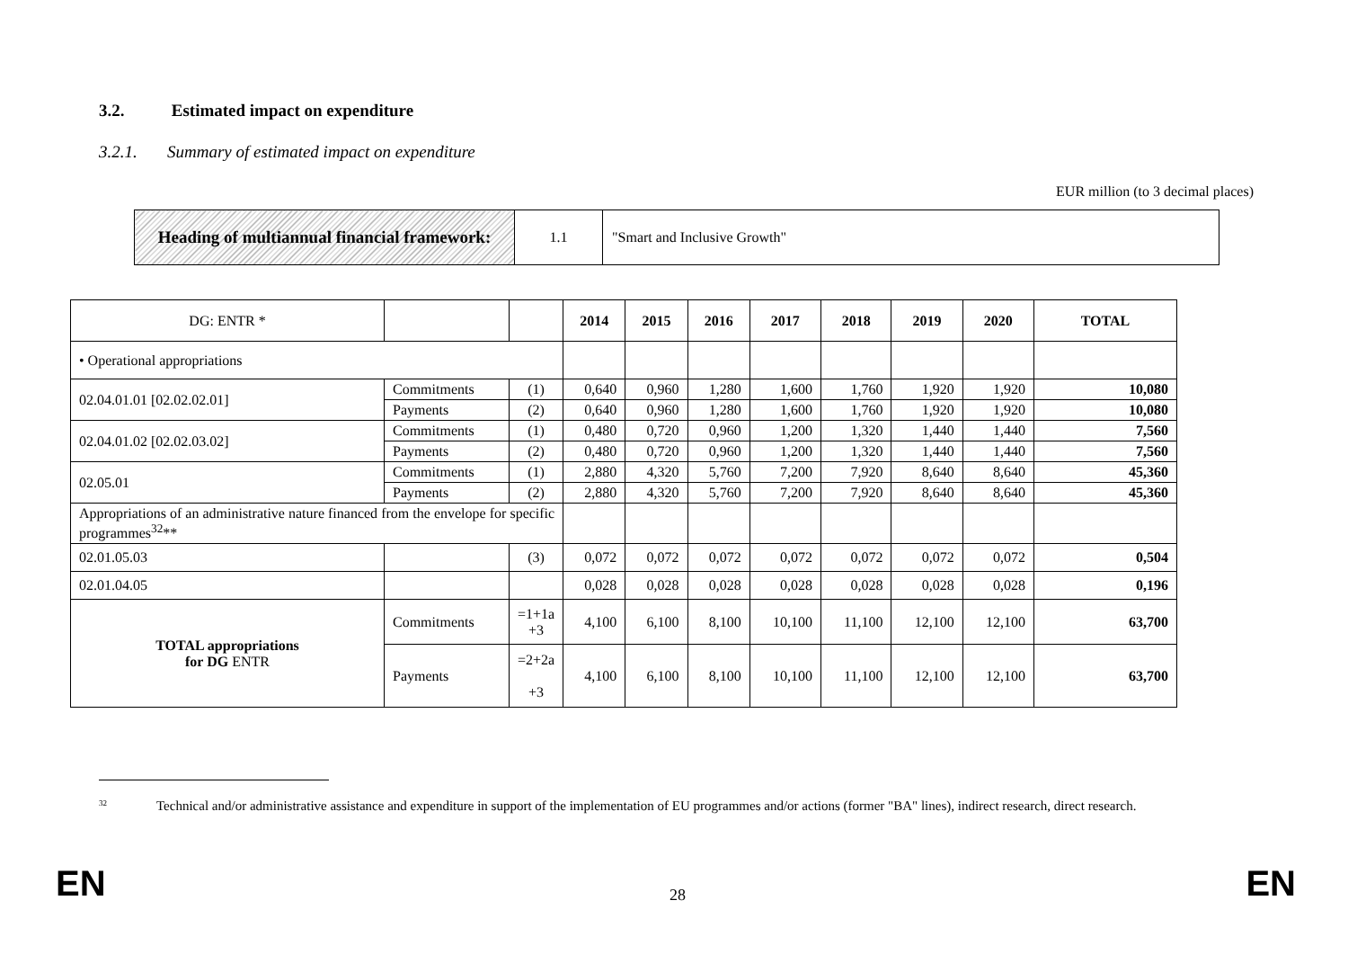3.2. Estimated impact on expenditure
3.2.1. Summary of estimated impact on expenditure
EUR million (to 3 decimal places)
| Heading of multiannual financial framework: | 1.1 | "Smart and Inclusive Growth" |
| DG: ENTR * | | | 2014 | 2015 | 2016 | 2017 | 2018 | 2019 | 2020 | TOTAL |
| • Operational appropriations | | | | | | | | | | |
| 02.04.01.01 [02.02.02.01] | Commitments | (1) | 0,640 | 0,960 | 1,280 | 1,600 | 1,760 | 1,920 | 1,920 | 10,080 |
| | Payments | (2) | 0,640 | 0,960 | 1,280 | 1,600 | 1,760 | 1,920 | 1,920 | 10,080 |
| 02.04.01.02 [02.02.03.02] | Commitments | (1) | 0,480 | 0,720 | 0,960 | 1,200 | 1,320 | 1,440 | 1,440 | 7,560 |
| | Payments | (2) | 0,480 | 0,720 | 0,960 | 1,200 | 1,320 | 1,440 | 1,440 | 7,560 |
| 02.05.01 | Commitments | (1) | 2,880 | 4,320 | 5,760 | 7,200 | 7,920 | 8,640 | 8,640 | 45,360 |
| | Payments | (2) | 2,880 | 4,320 | 5,760 | 7,200 | 7,920 | 8,640 | 8,640 | 45,360 |
| Appropriations of an administrative nature financed from the envelope for specific programmes<sup>32</sup>** | | | | | | | | | | |
| 02.01.05.03 | | (3) | 0,072 | 0,072 | 0,072 | 0,072 | 0,072 | 0,072 | 0,072 | 0,504 |
| 02.01.04.05 | | | 0,028 | 0,028 | 0,028 | 0,028 | 0,028 | 0,028 | 0,028 | 0,196 |
| TOTAL appropriations for DG ENTR | Commitments | =1+1a +3 | 4,100 | 6,100 | 8,100 | 10,100 | 11,100 | 12,100 | 12,100 | 63,700 |
| | Payments | =2+2a +3 | 4,100 | 6,100 | 8,100 | 10,100 | 11,100 | 12,100 | 12,100 | 63,700 |
<sup>32</sup> Technical and/or administrative assistance and expenditure in support of the implementation of EU programmes and/or actions (former "BA" lines), indirect research, direct research.
EN 28 EN